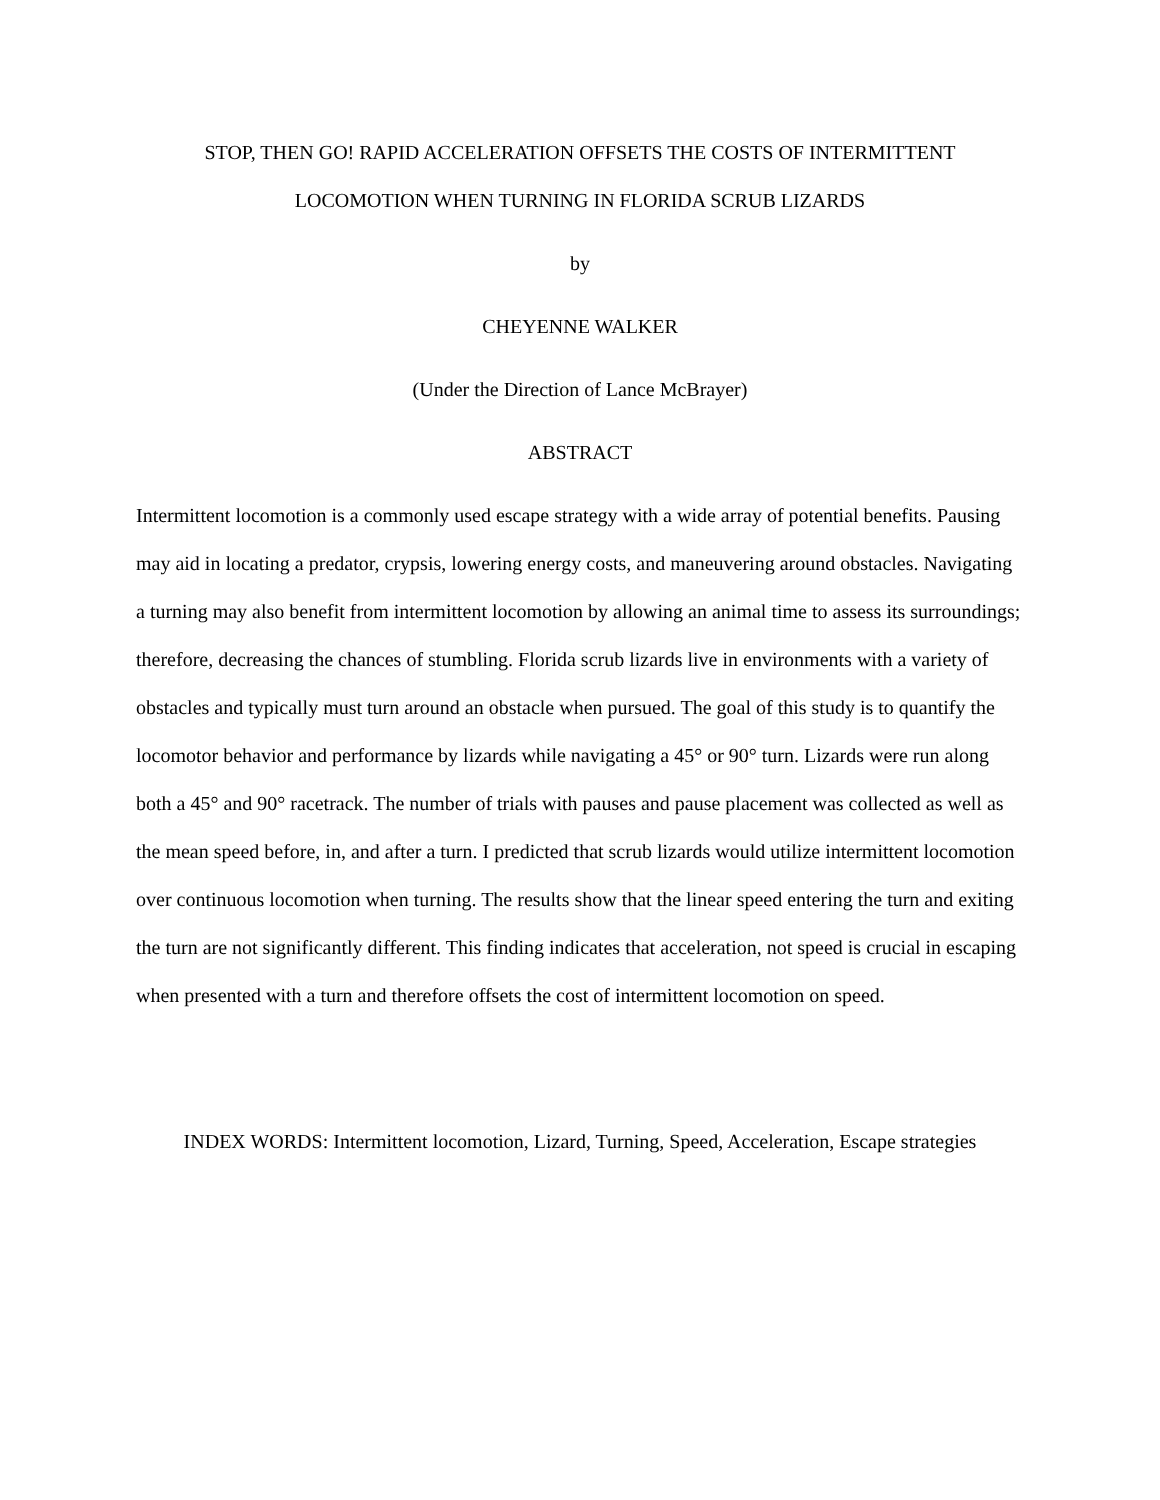STOP, THEN GO! RAPID ACCELERATION OFFSETS THE COSTS OF INTERMITTENT
LOCOMOTION WHEN TURNING IN FLORIDA SCRUB LIZARDS
by
CHEYENNE WALKER
(Under the Direction of Lance McBrayer)
ABSTRACT
Intermittent locomotion is a commonly used escape strategy with a wide array of potential benefits. Pausing may aid in locating a predator, crypsis, lowering energy costs, and maneuvering around obstacles. Navigating a turning may also benefit from intermittent locomotion by allowing an animal time to assess its surroundings; therefore, decreasing the chances of stumbling. Florida scrub lizards live in environments with a variety of obstacles and typically must turn around an obstacle when pursued. The goal of this study is to quantify the locomotor behavior and performance by lizards while navigating a 45° or 90° turn. Lizards were run along both a 45° and 90° racetrack. The number of trials with pauses and pause placement was collected as well as the mean speed before, in, and after a turn. I predicted that scrub lizards would utilize intermittent locomotion over continuous locomotion when turning. The results show that the linear speed entering the turn and exiting the turn are not significantly different. This finding indicates that acceleration, not speed is crucial in escaping when presented with a turn and therefore offsets the cost of intermittent locomotion on speed.
INDEX WORDS: Intermittent locomotion, Lizard, Turning, Speed, Acceleration, Escape strategies